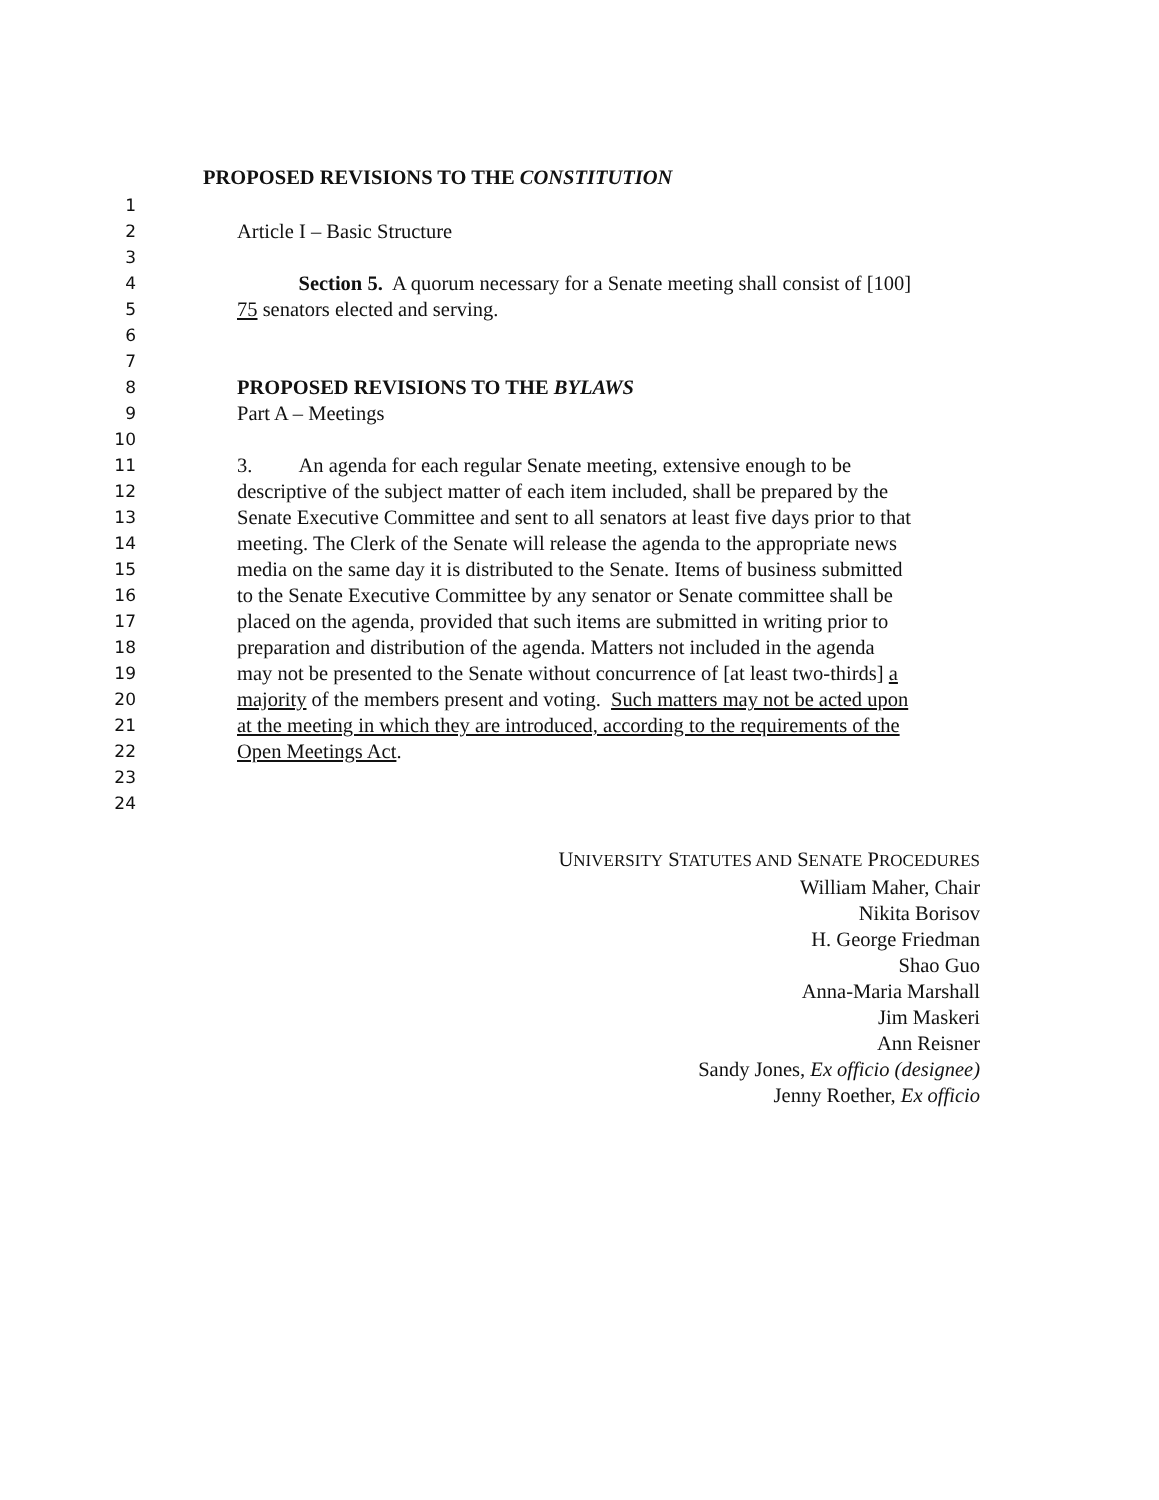PROPOSED REVISIONS TO THE CONSTITUTION
1
2 Article I – Basic Structure
3
4 Section 5. A quorum necessary for a Senate meeting shall consist of [100]
5 75 senators elected and serving.
6
7
8 PROPOSED REVISIONS TO THE BYLAWS
9 Part A – Meetings
10
11 3. An agenda for each regular Senate meeting, extensive enough to be
12 descriptive of the subject matter of each item included, shall be prepared by the
13 Senate Executive Committee and sent to all senators at least five days prior to that
14 meeting. The Clerk of the Senate will release the agenda to the appropriate news
15 media on the same day it is distributed to the Senate. Items of business submitted
16 to the Senate Executive Committee by any senator or Senate committee shall be
17 placed on the agenda, provided that such items are submitted in writing prior to
18 preparation and distribution of the agenda. Matters not included in the agenda
19 may not be presented to the Senate without concurrence of [at least two-thirds] a
20 majority of the members present and voting. Such matters may not be acted upon
21 at the meeting in which they are introduced, according to the requirements of the
22 Open Meetings Act.
23
24
UNIVERSITY STATUTES AND SENATE PROCEDURES
William Maher, Chair
Nikita Borisov
H. George Friedman
Shao Guo
Anna-Maria Marshall
Jim Maskeri
Ann Reisner
Sandy Jones, Ex officio (designee)
Jenny Roether, Ex officio